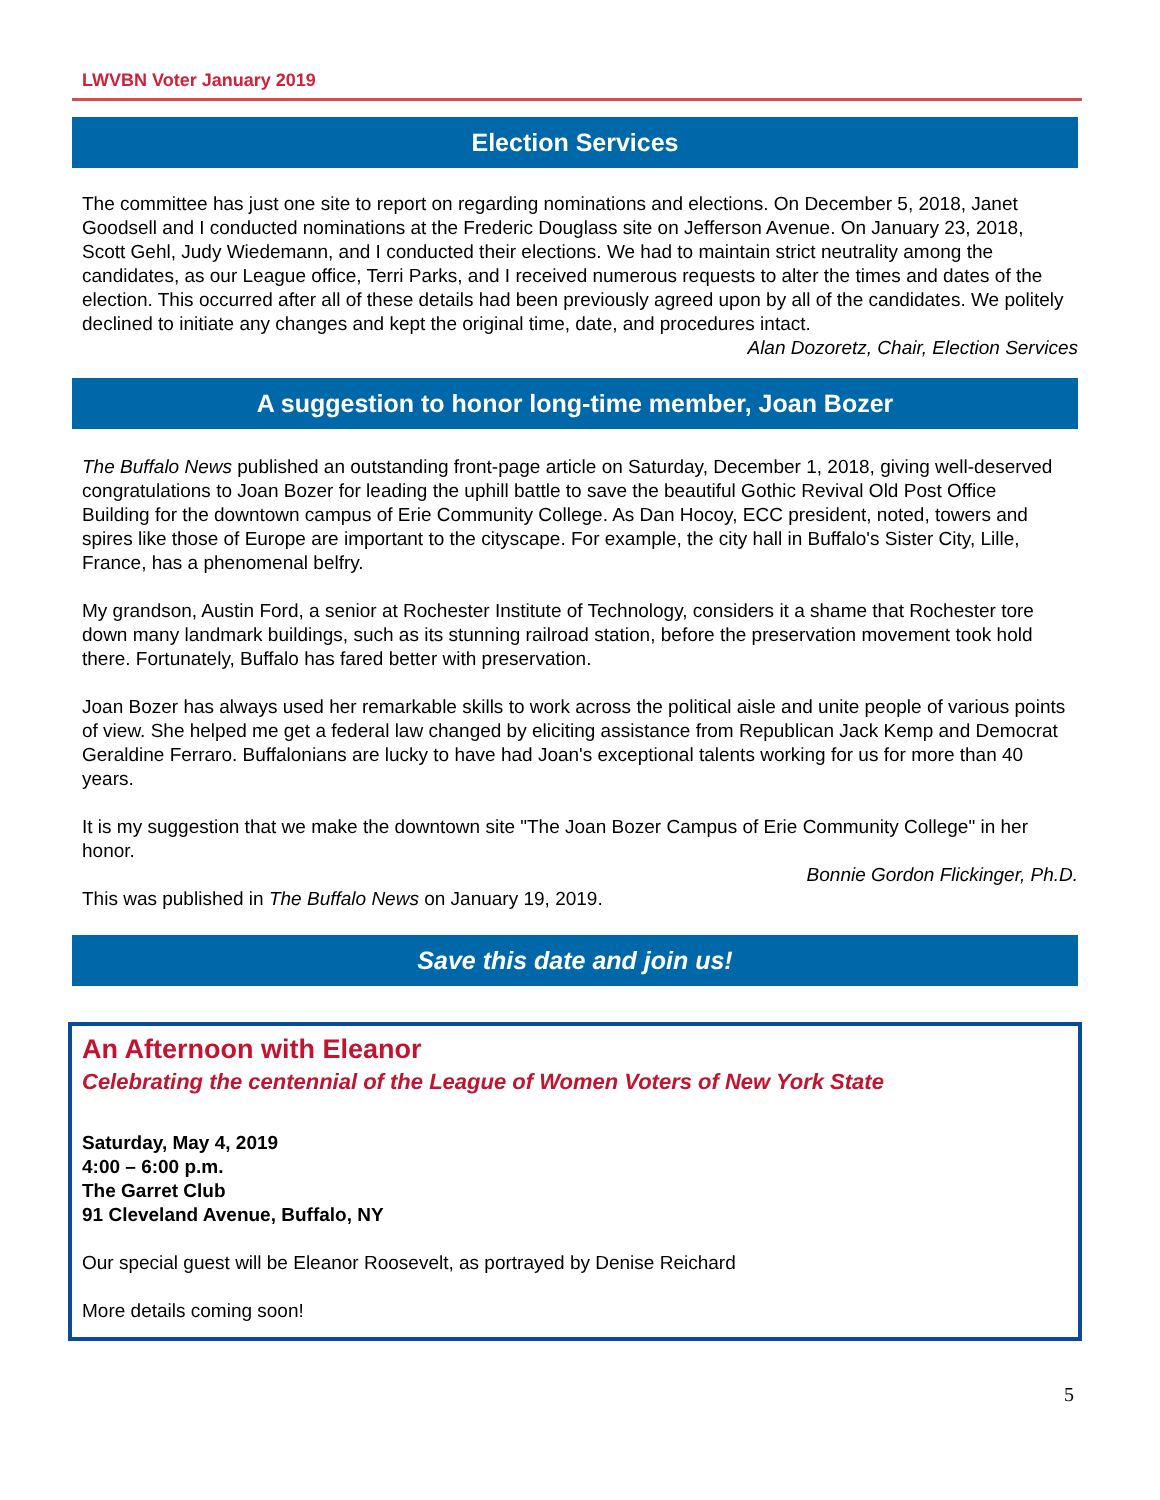LWVBN Voter January 2019
Election Services
The committee has just one site to report on regarding nominations and elections. On December 5, 2018, Janet Goodsell and I conducted nominations at the Frederic Douglass site on Jefferson Avenue. On January 23, 2018, Scott Gehl, Judy Wiedemann, and I conducted their elections. We had to maintain strict neutrality among the candidates, as our League office, Terri Parks, and I received numerous requests to alter the times and dates of the election. This occurred after all of these details had been previously agreed upon by all of the candidates. We politely declined to initiate any changes and kept the original time, date, and procedures intact.
Alan Dozoretz, Chair, Election Services
A suggestion to honor long-time member, Joan Bozer
The Buffalo News published an outstanding front-page article on Saturday, December 1, 2018, giving well-deserved congratulations to Joan Bozer for leading the uphill battle to save the beautiful Gothic Revival Old Post Office Building for the downtown campus of Erie Community College. As Dan Hocoy, ECC president, noted, towers and spires like those of Europe are important to the cityscape. For example, the city hall in Buffalo's Sister City, Lille, France, has a phenomenal belfry.
My grandson, Austin Ford, a senior at Rochester Institute of Technology, considers it a shame that Rochester tore down many landmark buildings, such as its stunning railroad station, before the preservation movement took hold there. Fortunately, Buffalo has fared better with preservation.
Joan Bozer has always used her remarkable skills to work across the political aisle and unite people of various points of view. She helped me get a federal law changed by eliciting assistance from Republican Jack Kemp and Democrat Geraldine Ferraro. Buffalonians are lucky to have had Joan's exceptional talents working for us for more than 40 years.
It is my suggestion that we make the downtown site "The Joan Bozer Campus of Erie Community College" in her honor.
Bonnie Gordon Flickinger, Ph.D.
This was published in The Buffalo News on January 19, 2019.
Save this date and join us!
An Afternoon with Eleanor
Celebrating the centennial of the League of Women Voters of New York State
Saturday, May 4, 2019
4:00 – 6:00 p.m.
The Garret Club
91 Cleveland Avenue, Buffalo, NY
Our special guest will be Eleanor Roosevelt, as portrayed by Denise Reichard
More details coming soon!
5